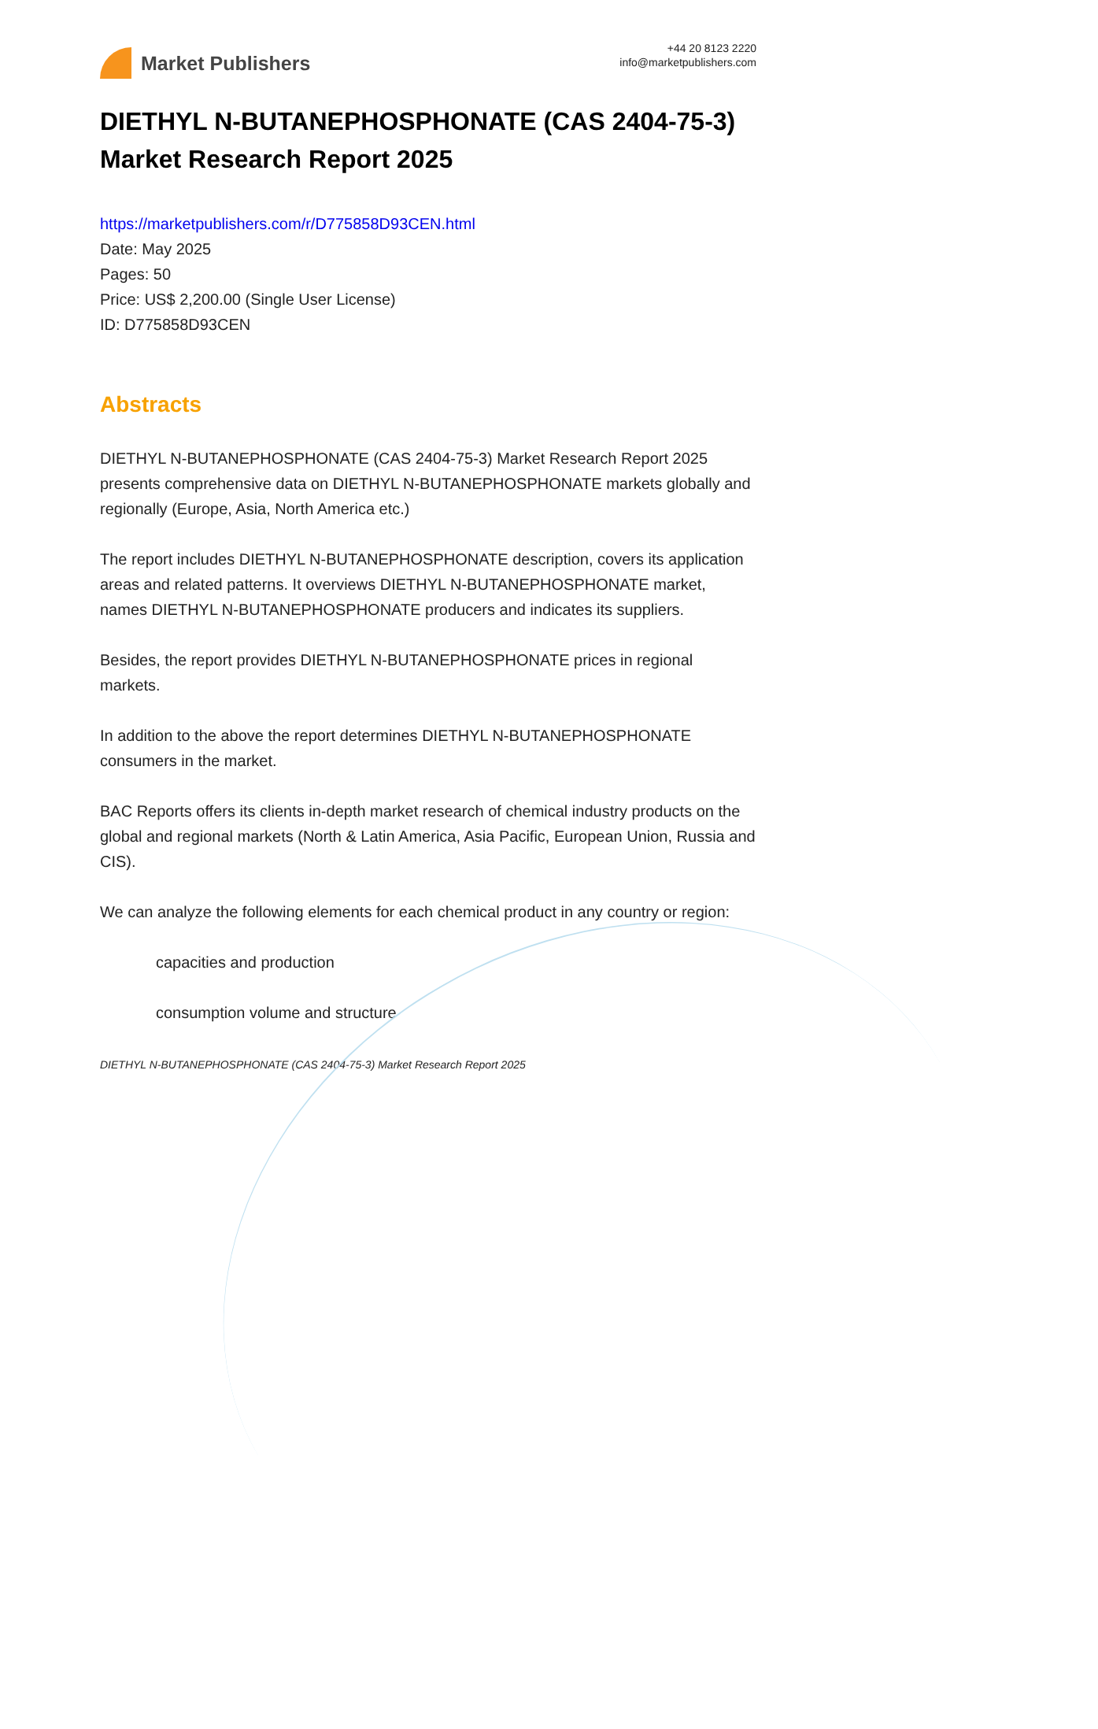Market Publishers
+44 20 8123 2220
info@marketpublishers.com
DIETHYL N-BUTANEPHOSPHONATE (CAS 2404-75-3) Market Research Report 2025
https://marketpublishers.com/r/D775858D93CEN.html
Date: May 2025
Pages: 50
Price: US$ 2,200.00 (Single User License)
ID: D775858D93CEN
Abstracts
DIETHYL N-BUTANEPHOSPHONATE (CAS 2404-75-3) Market Research Report 2025 presents comprehensive data on DIETHYL N-BUTANEPHOSPHONATE markets globally and regionally (Europe, Asia, North America etc.)
The report includes DIETHYL N-BUTANEPHOSPHONATE description, covers its application areas and related patterns. It overviews DIETHYL N-BUTANEPHOSPHONATE market, names DIETHYL N-BUTANEPHOSPHONATE producers and indicates its suppliers.
Besides, the report provides DIETHYL N-BUTANEPHOSPHONATE prices in regional markets.
In addition to the above the report determines DIETHYL N-BUTANEPHOSPHONATE consumers in the market.
BAC Reports offers its clients in-depth market research of chemical industry products on the global and regional markets (North & Latin America, Asia Pacific, European Union, Russia and CIS).
We can analyze the following elements for each chemical product in any country or region:
capacities and production
consumption volume and structure
DIETHYL N-BUTANEPHOSPHONATE (CAS 2404-75-3) Market Research Report 2025